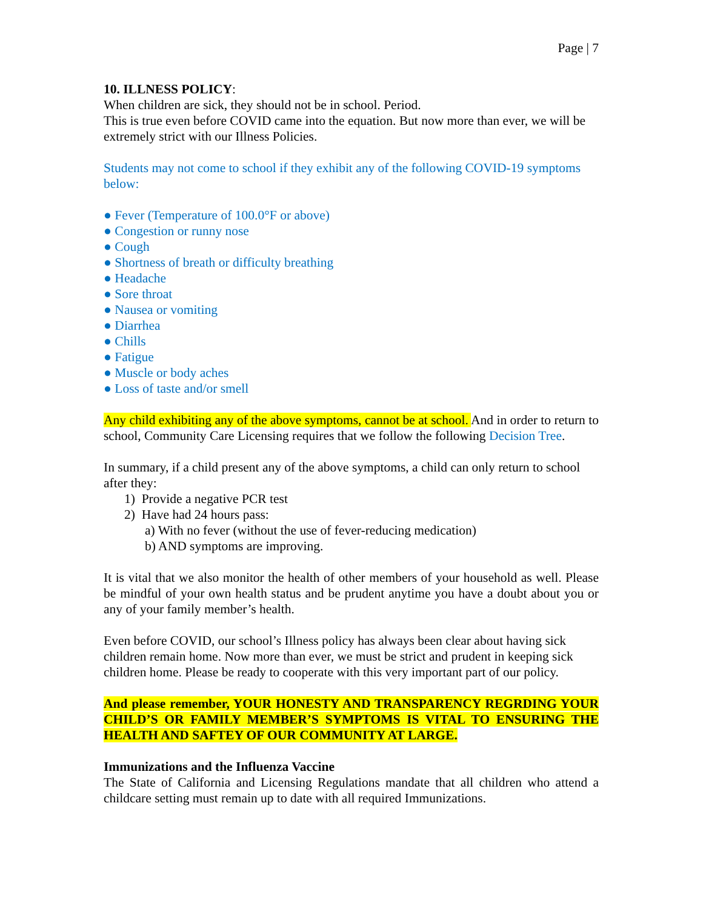Page | 7
10. ILLNESS POLICY:
When children are sick, they should not be in school. Period.
This is true even before COVID came into the equation. But now more than ever, we will be extremely strict with our Illness Policies.
Students may not come to school if they exhibit any of the following COVID-19 symptoms below:
● Fever (Temperature of 100.0°F or above)
● Congestion or runny nose
● Cough
● Shortness of breath or difficulty breathing
● Headache
● Sore throat
● Nausea or vomiting
● Diarrhea
● Chills
● Fatigue
● Muscle or body aches
● Loss of taste and/or smell
Any child exhibiting any of the above symptoms, cannot be at school. And in order to return to school, Community Care Licensing requires that we follow the following Decision Tree.
In summary, if a child present any of the above symptoms, a child can only return to school after they:
1) Provide a negative PCR test
2) Have had 24 hours pass:
a) With no fever (without the use of fever-reducing medication)
b) AND symptoms are improving.
It is vital that we also monitor the health of other members of your household as well. Please be mindful of your own health status and be prudent anytime you have a doubt about you or any of your family member’s health.
Even before COVID, our school’s Illness policy has always been clear about having sick children remain home. Now more than ever, we must be strict and prudent in keeping sick children home. Please be ready to cooperate with this very important part of our policy.
And please remember, YOUR HONESTY AND TRANSPARENCY REGRDING YOUR CHILD’S OR FAMILY MEMBER’S SYMPTOMS IS VITAL TO ENSURING THE HEALTH AND SAFTEY OF OUR COMMUNITY AT LARGE.
Immunizations and the Influenza Vaccine
The State of California and Licensing Regulations mandate that all children who attend a childcare setting must remain up to date with all required Immunizations.